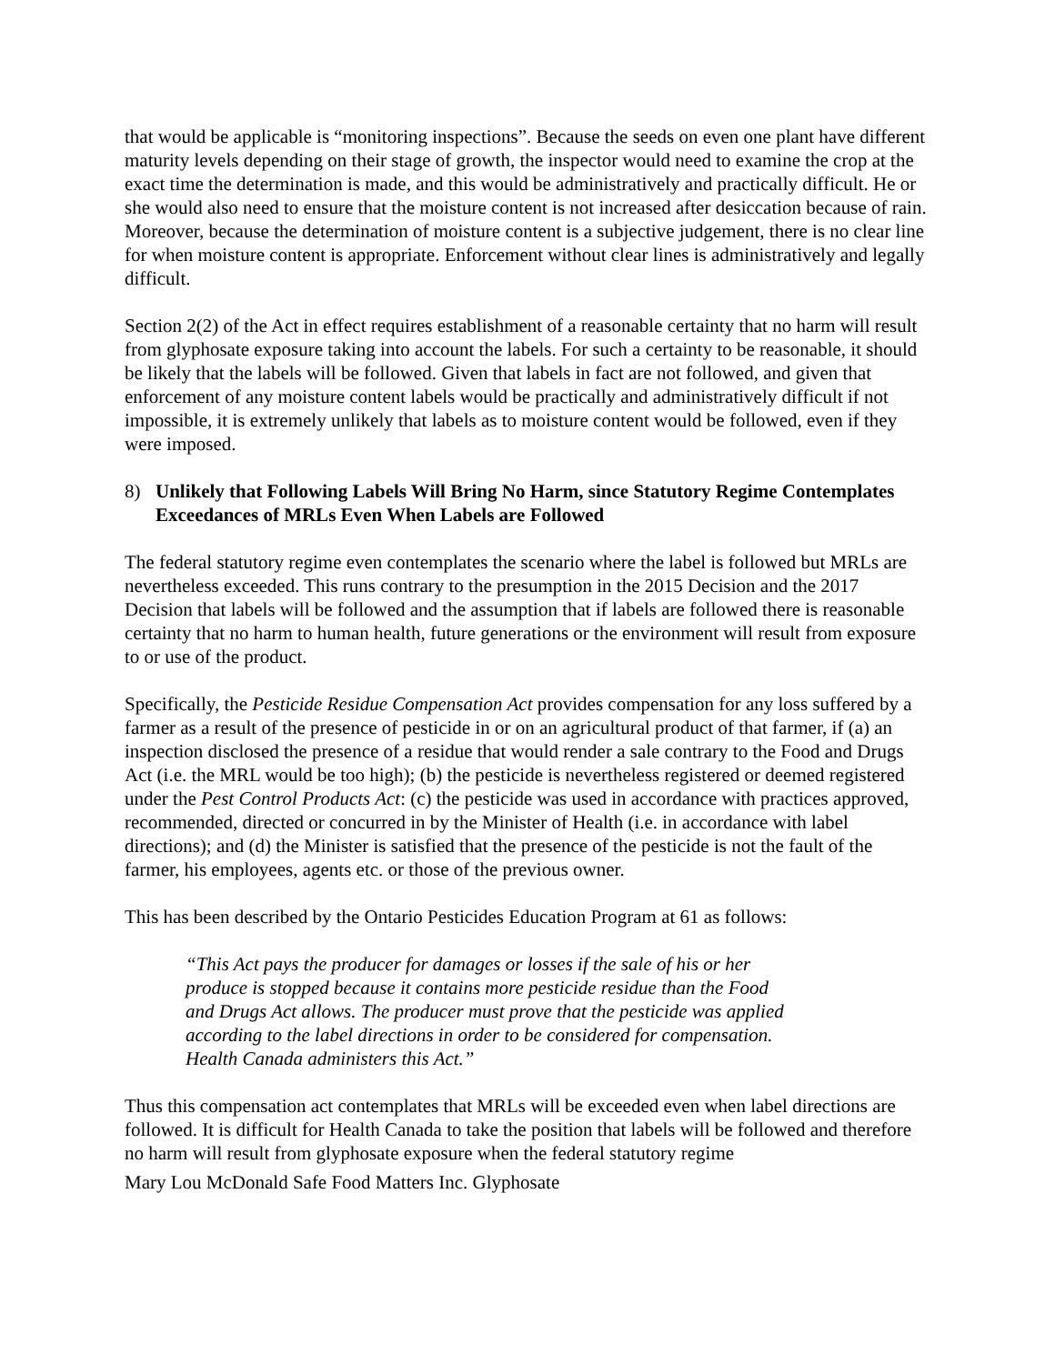that would be applicable is “monitoring inspections”. Because the seeds on even one plant have different maturity levels depending on their stage of growth, the inspector would need to examine the crop at the exact time the determination is made, and this would be administratively and practically difficult. He or she would also need to ensure that the moisture content is not increased after desiccation because of rain. Moreover, because the determination of moisture content is a subjective judgement, there is no clear line for when moisture content is appropriate. Enforcement without clear lines is administratively and legally difficult.
Section 2(2) of the Act in effect requires establishment of a reasonable certainty that no harm will result from glyphosate exposure taking into account the labels. For such a certainty to be reasonable, it should be likely that the labels will be followed. Given that labels in fact are not followed, and given that enforcement of any moisture content labels would be practically and administratively difficult if not impossible, it is extremely unlikely that labels as to moisture content would be followed, even if they were imposed.
8) Unlikely that Following Labels Will Bring No Harm, since Statutory Regime Contemplates Exceedances of MRLs Even When Labels are Followed
The federal statutory regime even contemplates the scenario where the label is followed but MRLs are nevertheless exceeded. This runs contrary to the presumption in the 2015 Decision and the 2017 Decision that labels will be followed and the assumption that if labels are followed there is reasonable certainty that no harm to human health, future generations or the environment will result from exposure to or use of the product.
Specifically, the Pesticide Residue Compensation Act provides compensation for any loss suffered by a farmer as a result of the presence of pesticide in or on an agricultural product of that farmer, if (a) an inspection disclosed the presence of a residue that would render a sale contrary to the Food and Drugs Act (i.e. the MRL would be too high); (b) the pesticide is nevertheless registered or deemed registered under the Pest Control Products Act: (c) the pesticide was used in accordance with practices approved, recommended, directed or concurred in by the Minister of Health (i.e. in accordance with label directions); and (d) the Minister is satisfied that the presence of the pesticide is not the fault of the farmer, his employees, agents etc. or those of the previous owner.
This has been described by the Ontario Pesticides Education Program at 61 as follows:
“This Act pays the producer for damages or losses if the sale of his or her produce is stopped because it contains more pesticide residue than the Food and Drugs Act allows. The producer must prove that the pesticide was applied according to the label directions in order to be considered for compensation. Health Canada administers this Act.”
Thus this compensation act contemplates that MRLs will be exceeded even when label directions are followed. It is difficult for Health Canada to take the position that labels will be followed and therefore no harm will result from glyphosate exposure when the federal statutory regime
Mary Lou McDonald Safe Food Matters Inc. Glyphosate